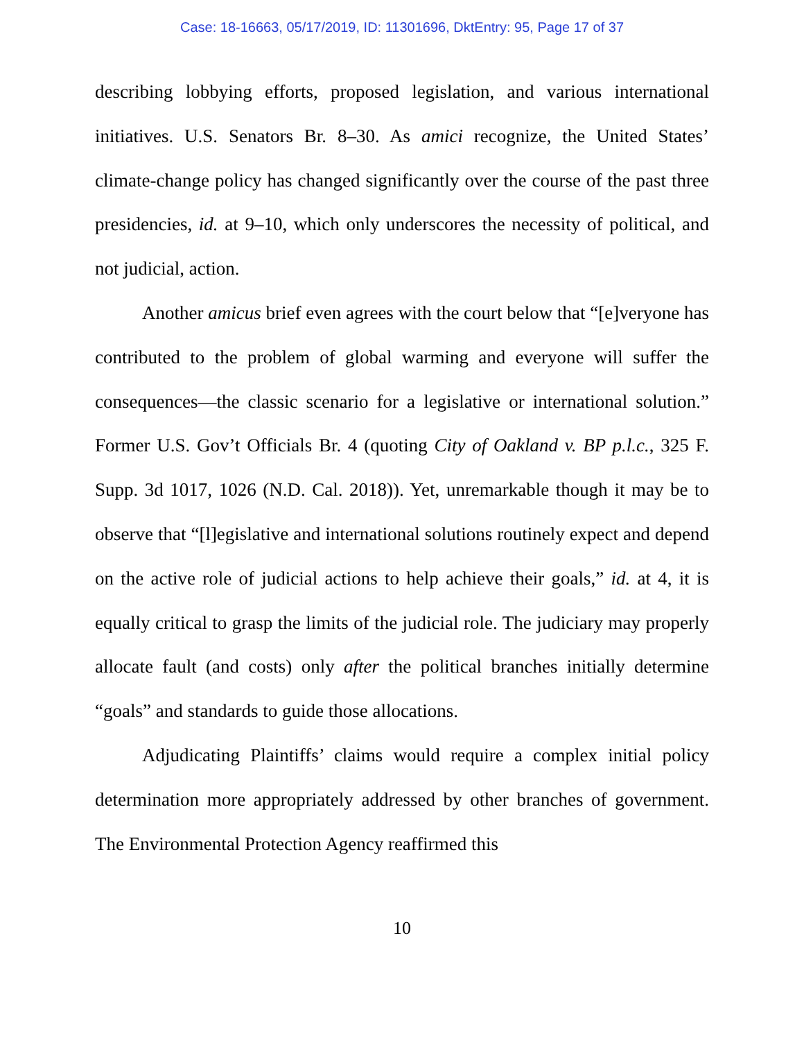Case: 18-16663, 05/17/2019, ID: 11301696, DktEntry: 95, Page 17 of 37
describing lobbying efforts, proposed legislation, and various international initiatives. U.S. Senators Br. 8–30. As amici recognize, the United States’ climate-change policy has changed significantly over the course of the past three presidencies, id. at 9–10, which only underscores the necessity of political, and not judicial, action.
Another amicus brief even agrees with the court below that “[e]veryone has contributed to the problem of global warming and everyone will suffer the consequences—the classic scenario for a legislative or international solution.” Former U.S. Gov’t Officials Br. 4 (quoting City of Oakland v. BP p.l.c., 325 F. Supp. 3d 1017, 1026 (N.D. Cal. 2018)). Yet, unremarkable though it may be to observe that “[l]egislative and international solutions routinely expect and depend on the active role of judicial actions to help achieve their goals,” id. at 4, it is equally critical to grasp the limits of the judicial role. The judiciary may properly allocate fault (and costs) only after the political branches initially determine “goals” and standards to guide those allocations.
Adjudicating Plaintiffs’ claims would require a complex initial policy determination more appropriately addressed by other branches of government. The Environmental Protection Agency reaffirmed this
10